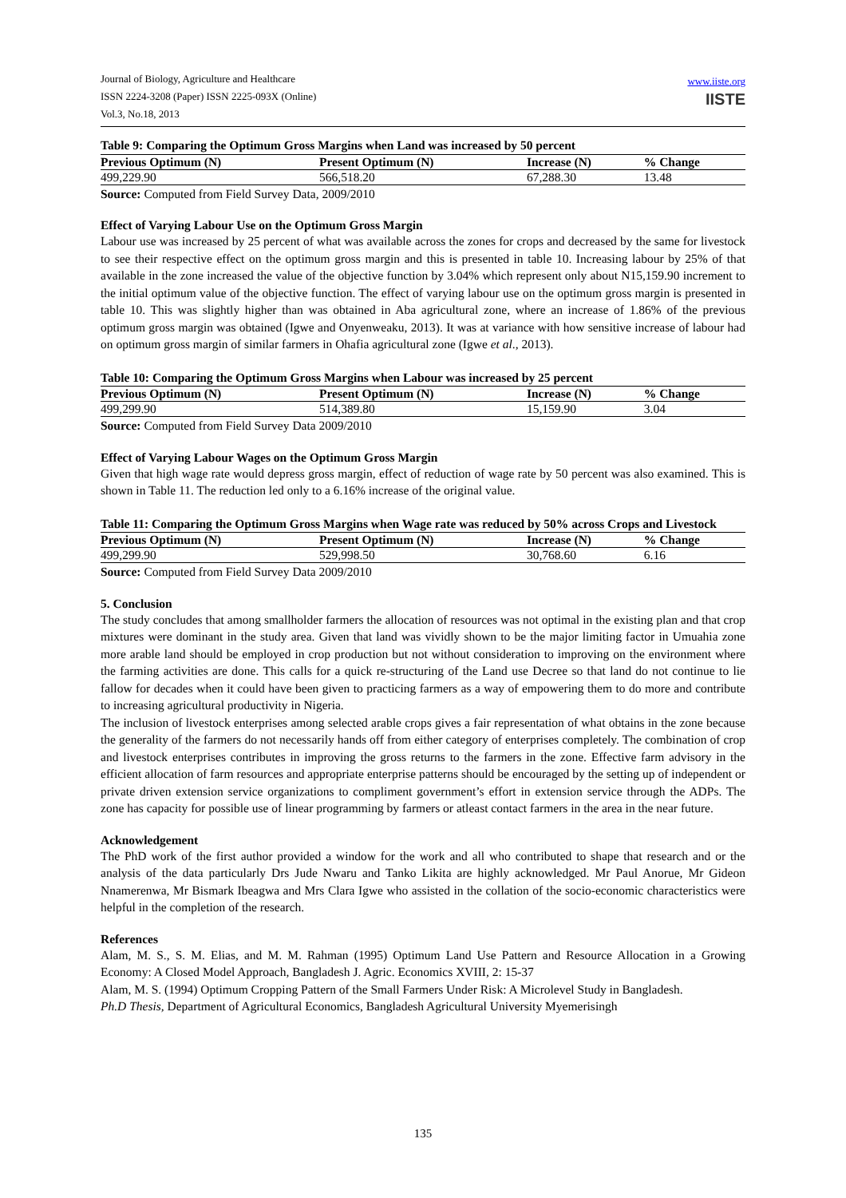Journal of Biology, Agriculture and Healthcare
ISSN 2224-3208 (Paper) ISSN 2225-093X (Online)
Vol.3, No.18, 2013
www.iiste.org
IISTE
Table 9: Comparing the Optimum Gross Margins when Land was increased by 50 percent
| Previous Optimum (N) | Present Optimum (N) | Increase (N) | % Change |
| --- | --- | --- | --- |
| 499,229.90 | 566,518.20 | 67,288.30 | 13.48 |
Source: Computed from Field Survey Data, 2009/2010
Effect of Varying Labour Use on the Optimum Gross Margin
Labour use was increased by 25 percent of what was available across the zones for crops and decreased by the same for livestock to see their respective effect on the optimum gross margin and this is presented in table 10. Increasing labour by 25% of that available in the zone increased the value of the objective function by 3.04% which represent only about N15,159.90 increment to the initial optimum value of the objective function. The effect of varying labour use on the optimum gross margin is presented in table 10. This was slightly higher than was obtained in Aba agricultural zone, where an increase of 1.86% of the previous optimum gross margin was obtained (Igwe and Onyenweaku, 2013). It was at variance with how sensitive increase of labour had on optimum gross margin of similar farmers in Ohafia agricultural zone (Igwe et al., 2013).
Table 10: Comparing the Optimum Gross Margins when Labour was increased by 25 percent
| Previous Optimum (N) | Present Optimum (N) | Increase (N) | % Change |
| --- | --- | --- | --- |
| 499,299.90 | 514,389.80 | 15,159.90 | 3.04 |
Source: Computed from Field Survey Data 2009/2010
Effect of Varying Labour Wages on the Optimum Gross Margin
Given that high wage rate would depress gross margin, effect of reduction of wage rate by 50 percent was also examined. This is shown in Table 11. The reduction led only to a 6.16% increase of the original value.
Table 11: Comparing the Optimum Gross Margins when Wage rate was reduced by 50% across Crops and Livestock
| Previous Optimum (N) | Present Optimum (N) | Increase (N) | % Change |
| --- | --- | --- | --- |
| 499,299.90 | 529,998.50 | 30,768.60 | 6.16 |
Source: Computed from Field Survey Data 2009/2010
5. Conclusion
The study concludes that among smallholder farmers the allocation of resources was not optimal in the existing plan and that crop mixtures were dominant in the study area. Given that land was vividly shown to be the major limiting factor in Umuahia zone more arable land should be employed in crop production but not without consideration to improving on the environment where the farming activities are done. This calls for a quick re-structuring of the Land use Decree so that land do not continue to lie fallow for decades when it could have been given to practicing farmers as a way of empowering them to do more and contribute to increasing agricultural productivity in Nigeria.
The inclusion of livestock enterprises among selected arable crops gives a fair representation of what obtains in the zone because the generality of the farmers do not necessarily hands off from either category of enterprises completely. The combination of crop and livestock enterprises contributes in improving the gross returns to the farmers in the zone. Effective farm advisory in the efficient allocation of farm resources and appropriate enterprise patterns should be encouraged by the setting up of independent or private driven extension service organizations to compliment government’s effort in extension service through the ADPs. The zone has capacity for possible use of linear programming by farmers or atleast contact farmers in the area in the near future.
Acknowledgement
The PhD work of the first author provided a window for the work and all who contributed to shape that research and or the analysis of the data particularly Drs Jude Nwaru and Tanko Likita are highly acknowledged. Mr Paul Anorue, Mr Gideon Nnamerenwa, Mr Bismark Ibeagwa and Mrs Clara Igwe who assisted in the collation of the socio-economic characteristics were helpful in the completion of the research.
References
Alam, M. S., S. M. Elias, and M. M. Rahman (1995) Optimum Land Use Pattern and Resource Allocation in a Growing Economy: A Closed Model Approach, Bangladesh J. Agric. Economics XVIII, 2: 15-37
Alam, M. S. (1994) Optimum Cropping Pattern of the Small Farmers Under Risk: A Microlevel Study in Bangladesh.
Ph.D Thesis, Department of Agricultural Economics, Bangladesh Agricultural University Myemerisingh
135